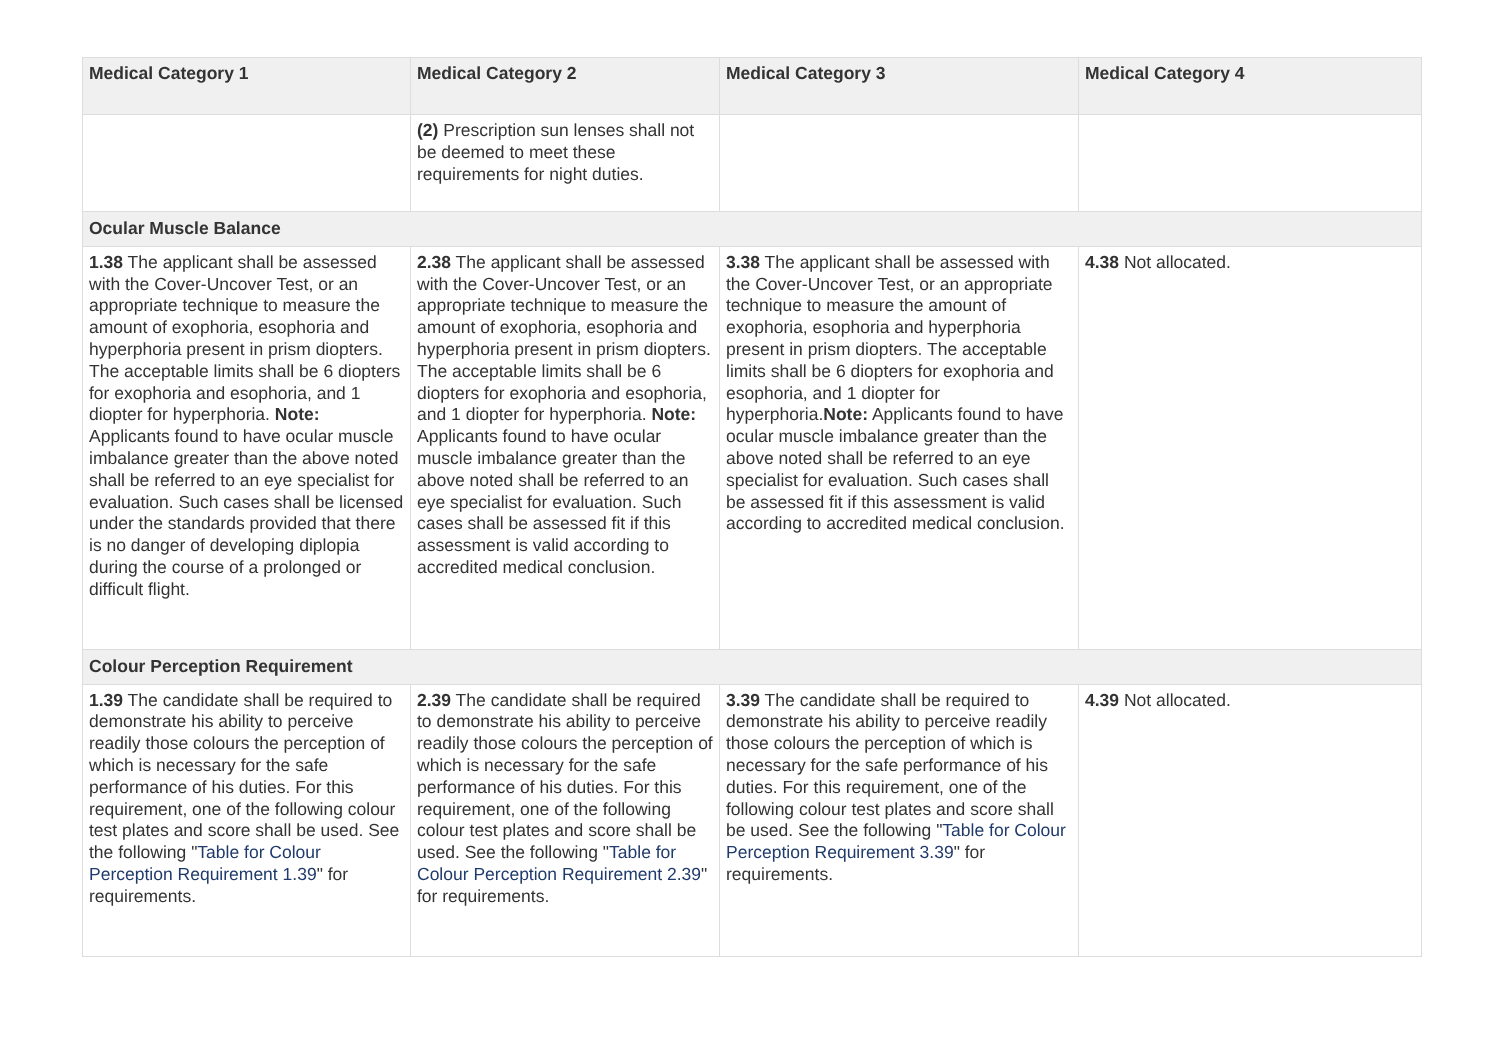| Medical Category 1 | Medical Category 2 | Medical Category 3 | Medical Category 4 |
| --- | --- | --- | --- |
| | (2) Prescription sun lenses shall not be deemed to meet these requirements for night duties. | | |
| Ocular Muscle Balance | | | |
| 1.38 The applicant shall be assessed with the Cover-Uncover Test, or an appropriate technique to measure the amount of exophoria, esophoria and hyperphoria present in prism diopters. The acceptable limits shall be 6 diopters for exophoria and esophoria, and 1 diopter for hyperphoria. Note: Applicants found to have ocular muscle imbalance greater than the above noted shall be referred to an eye specialist for evaluation. Such cases shall be licensed under the standards provided that there is no danger of developing diplopia during the course of a prolonged or difficult flight. | 2.38 The applicant shall be assessed with the Cover-Uncover Test, or an appropriate technique to measure the amount of exophoria, esophoria and hyperphoria present in prism diopters. The acceptable limits shall be 6 diopters for exophoria and esophoria, and 1 diopter for hyperphoria. Note: Applicants found to have ocular muscle imbalance greater than the above noted shall be referred to an eye specialist for evaluation. Such cases shall be assessed fit if this assessment is valid according to accredited medical conclusion. | 3.38 The applicant shall be assessed with the Cover-Uncover Test, or an appropriate technique to measure the amount of exophoria, esophoria and hyperphoria present in prism diopters. The acceptable limits shall be 6 diopters for exophoria and esophoria, and 1 diopter for hyperphoria. Note: Applicants found to have ocular muscle imbalance greater than the above noted shall be referred to an eye specialist for evaluation. Such cases shall be assessed fit if this assessment is valid according to accredited medical conclusion. | 4.38 Not allocated. |
| Colour Perception Requirement | | | |
| 1.39 The candidate shall be required to demonstrate his ability to perceive readily those colours the perception of which is necessary for the safe performance of his duties. For this requirement, one of the following colour test plates and score shall be used. See the following " Table for Colour Perception Requirement 1.39 " for requirements. | 2.39 The candidate shall be required to demonstrate his ability to perceive readily those colours the perception of which is necessary for the safe performance of his duties. For this requirement, one of the following colour test plates and score shall be used. See the following " Table for Colour Perception Requirement 2.39 " for requirements. | 3.39 The candidate shall be required to demonstrate his ability to perceive readily those colours the perception of which is necessary for the safe performance of his duties. For this requirement, one of the following colour test plates and score shall be used. See the following " Table for Colour Perception Requirement 3.39 " for requirements. | 4.39 Not allocated. |